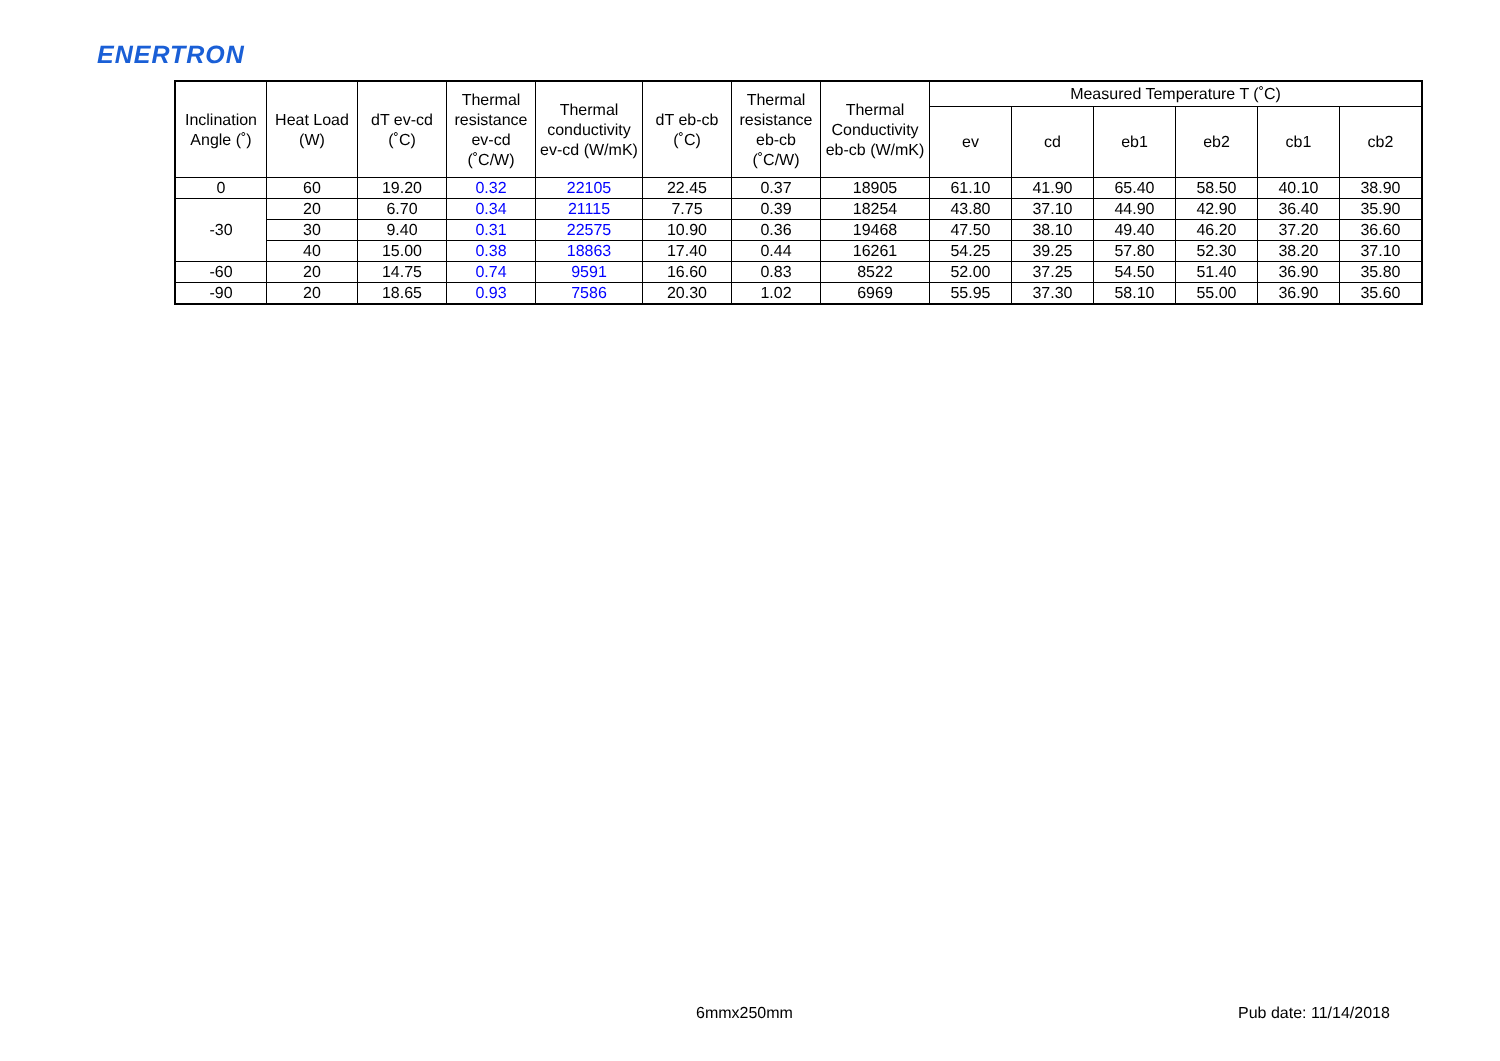ENERTRON
| Inclination Angle (˚) | Heat Load (W) | dT ev-cd (˚C) | Thermal resistance ev-cd (˚C/W) | Thermal conductivity ev-cd (W/mK) | dT eb-cb (˚C) | Thermal resistance eb-cb (˚C/W) | Thermal Conductivity eb-cb (W/mK) | Measured Temperature T (˚C) | | | | | |
| --- | --- | --- | --- | --- | --- | --- | --- | --- | --- | --- | --- | --- | --- |
| | | | | | | | | ev | cd | eb1 | eb2 | cb1 | cb2 |
| 0 | 60 | 19.20 | 0.32 | 22105 | 22.45 | 0.37 | 18905 | 61.10 | 41.90 | 65.40 | 58.50 | 40.10 | 38.90 |
| -30 | 20 | 6.70 | 0.34 | 21115 | 7.75 | 0.39 | 18254 | 43.80 | 37.10 | 44.90 | 42.90 | 36.40 | 35.90 |
| | 30 | 9.40 | 0.31 | 22575 | 10.90 | 0.36 | 19468 | 47.50 | 38.10 | 49.40 | 46.20 | 37.20 | 36.60 |
| | 40 | 15.00 | 0.38 | 18863 | 17.40 | 0.44 | 16261 | 54.25 | 39.25 | 57.80 | 52.30 | 38.20 | 37.10 |
| -60 | 20 | 14.75 | 0.74 | 9591 | 16.60 | 0.83 | 8522 | 52.00 | 37.25 | 54.50 | 51.40 | 36.90 | 35.80 |
| -90 | 20 | 18.65 | 0.93 | 7586 | 20.30 | 1.02 | 6969 | 55.95 | 37.30 | 58.10 | 55.00 | 36.90 | 35.60 |
6mmx250mm Pub date: 11/14/2018